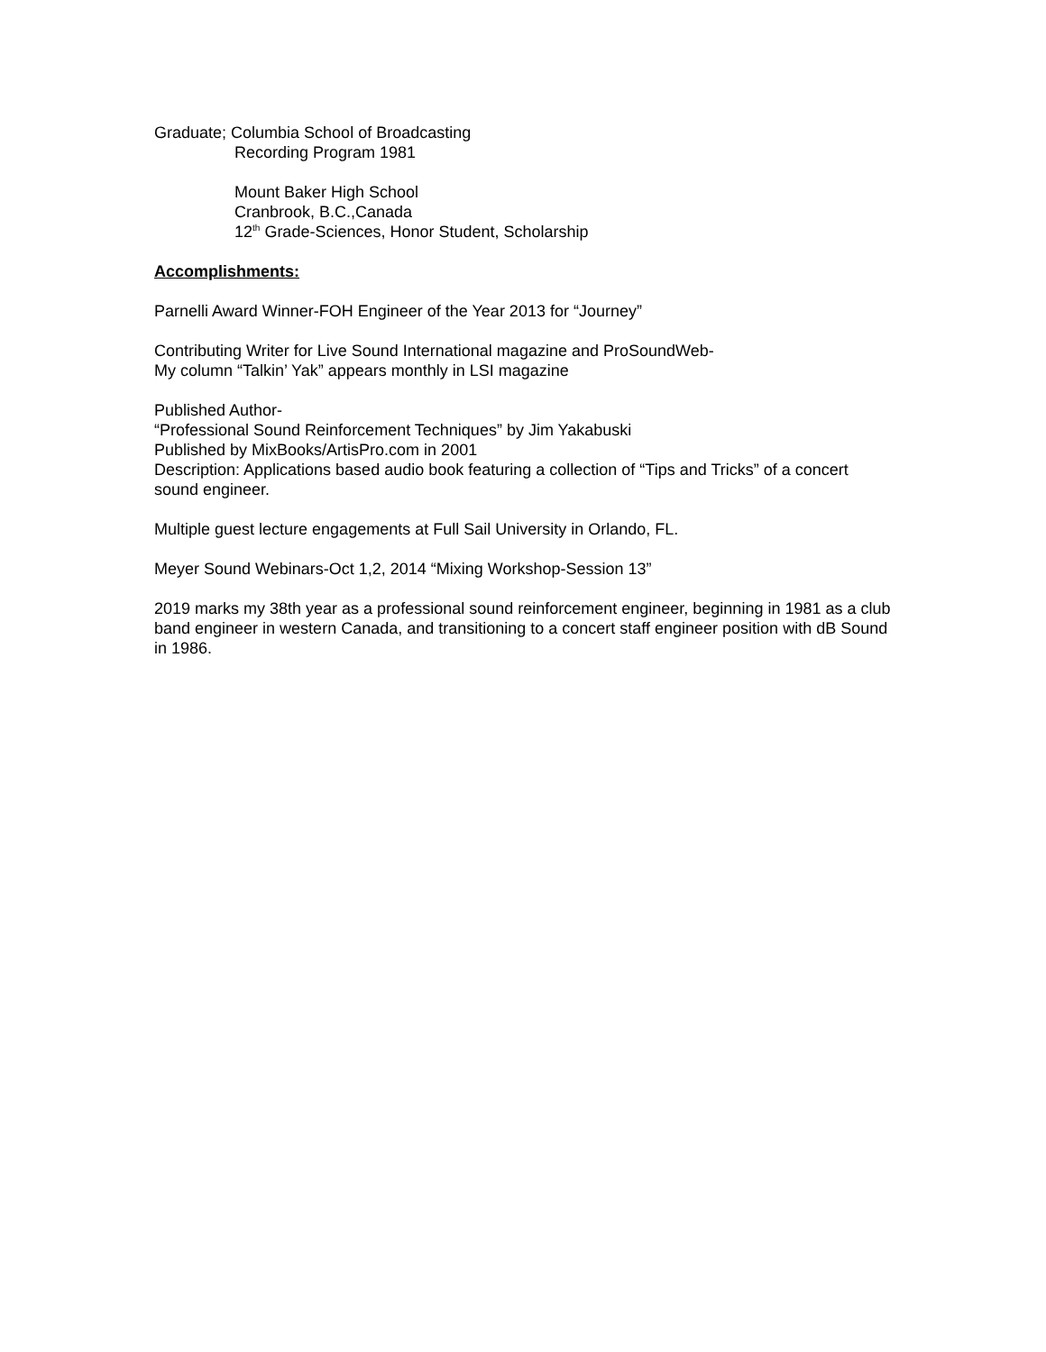Graduate; Columbia School of Broadcasting
Recording Program 1981
Mount Baker High School
Cranbrook, B.C.,Canada
12<sup>th</sup> Grade-Sciences, Honor Student, Scholarship
Accomplishments:
Parnelli Award Winner-FOH Engineer of the Year 2013 for “Journey”
Contributing Writer for Live Sound International magazine and ProSoundWeb-
My column “Talkin’ Yak” appears monthly in LSI magazine
Published Author-
“Professional Sound Reinforcement Techniques” by Jim Yakabuski
Published by MixBooks/ArtisPro.com in 2001
Description: Applications based audio book featuring a collection of “Tips and Tricks” of a concert sound engineer.
Multiple guest lecture engagements at Full Sail University in Orlando, FL.
Meyer Sound Webinars-Oct 1,2, 2014 “Mixing Workshop-Session 13”
2019 marks my 38th year as a professional sound reinforcement engineer, beginning in 1981 as a club band engineer in western Canada, and transitioning to a concert staff engineer position with dB Sound in 1986.